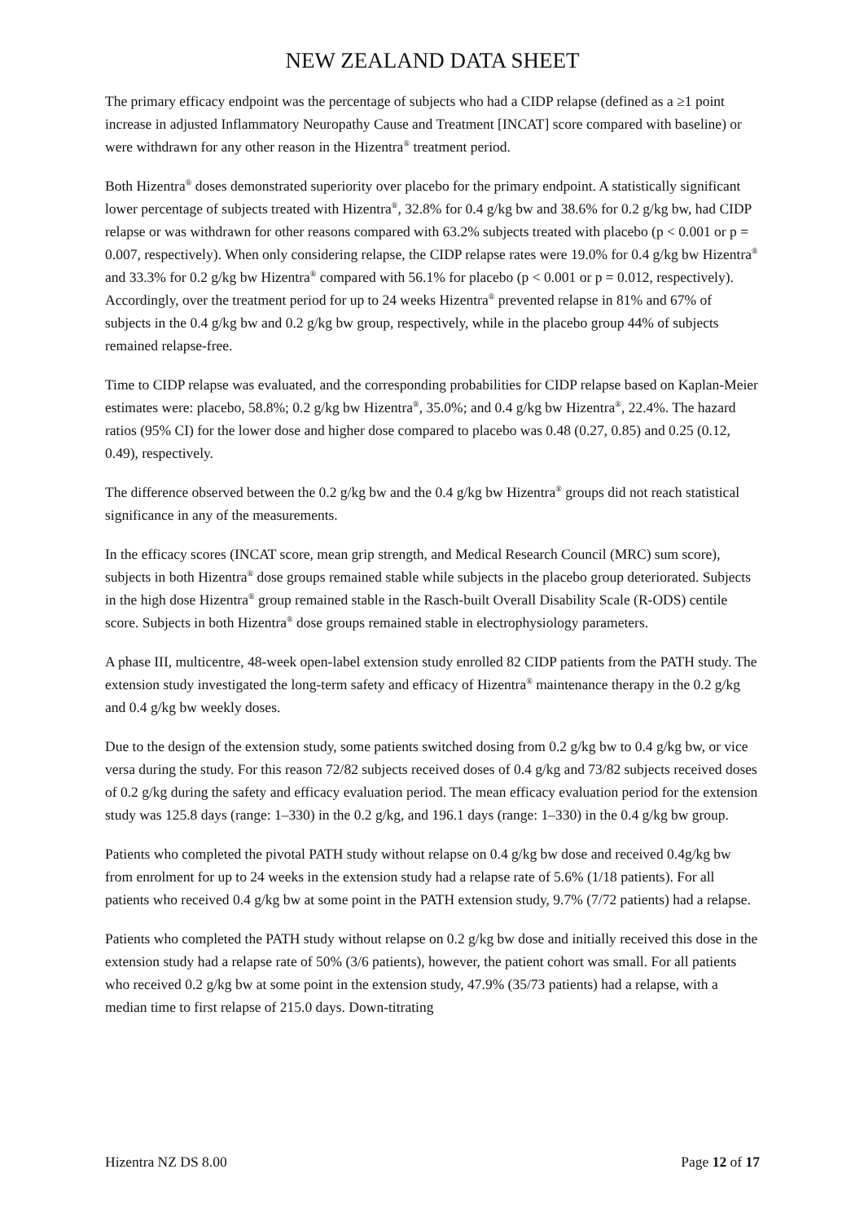NEW ZEALAND DATA SHEET
The primary efficacy endpoint was the percentage of subjects who had a CIDP relapse (defined as a ≥1 point increase in adjusted Inflammatory Neuropathy Cause and Treatment [INCAT] score compared with baseline) or were withdrawn for any other reason in the Hizentra<sup>®</sup> treatment period.
Both Hizentra<sup>®</sup> doses demonstrated superiority over placebo for the primary endpoint. A statistically significant lower percentage of subjects treated with Hizentra<sup>®</sup>, 32.8% for 0.4 g/kg bw and 38.6% for 0.2 g/kg bw, had CIDP relapse or was withdrawn for other reasons compared with 63.2% subjects treated with placebo (p < 0.001 or p = 0.007, respectively). When only considering relapse, the CIDP relapse rates were 19.0% for 0.4 g/kg bw Hizentra<sup>®</sup> and 33.3% for 0.2 g/kg bw Hizentra<sup>®</sup> compared with 56.1% for placebo (p < 0.001 or p = 0.012, respectively). Accordingly, over the treatment period for up to 24 weeks Hizentra<sup>®</sup> prevented relapse in 81% and 67% of subjects in the 0.4 g/kg bw and 0.2 g/kg bw group, respectively, while in the placebo group 44% of subjects remained relapse-free.
Time to CIDP relapse was evaluated, and the corresponding probabilities for CIDP relapse based on Kaplan-Meier estimates were: placebo, 58.8%; 0.2 g/kg bw Hizentra<sup>®</sup>, 35.0%; and 0.4 g/kg bw Hizentra<sup>®</sup>, 22.4%. The hazard ratios (95% CI) for the lower dose and higher dose compared to placebo was 0.48 (0.27, 0.85) and 0.25 (0.12, 0.49), respectively.
The difference observed between the 0.2 g/kg bw and the 0.4 g/kg bw Hizentra<sup>®</sup> groups did not reach statistical significance in any of the measurements.
In the efficacy scores (INCAT score, mean grip strength, and Medical Research Council (MRC) sum score), subjects in both Hizentra<sup>®</sup> dose groups remained stable while subjects in the placebo group deteriorated. Subjects in the high dose Hizentra<sup>®</sup> group remained stable in the Rasch-built Overall Disability Scale (R-ODS) centile score. Subjects in both Hizentra<sup>®</sup> dose groups remained stable in electrophysiology parameters.
A phase III, multicentre, 48-week open-label extension study enrolled 82 CIDP patients from the PATH study. The extension study investigated the long-term safety and efficacy of Hizentra<sup>®</sup> maintenance therapy in the 0.2 g/kg and 0.4 g/kg bw weekly doses.
Due to the design of the extension study, some patients switched dosing from 0.2 g/kg bw to 0.4 g/kg bw, or vice versa during the study. For this reason 72/82 subjects received doses of 0.4 g/kg and 73/82 subjects received doses of 0.2 g/kg during the safety and efficacy evaluation period. The mean efficacy evaluation period for the extension study was 125.8 days (range: 1–330) in the 0.2 g/kg, and 196.1 days (range: 1–330) in the 0.4 g/kg bw group.
Patients who completed the pivotal PATH study without relapse on 0.4 g/kg bw dose and received 0.4g/kg bw from enrolment for up to 24 weeks in the extension study had a relapse rate of 5.6% (1/18 patients). For all patients who received 0.4 g/kg bw at some point in the PATH extension study, 9.7% (7/72 patients) had a relapse.
Patients who completed the PATH study without relapse on 0.2 g/kg bw dose and initially received this dose in the extension study had a relapse rate of 50% (3/6 patients), however, the patient cohort was small. For all patients who received 0.2 g/kg bw at some point in the extension study, 47.9% (35/73 patients) had a relapse, with a median time to first relapse of 215.0 days. Down-titrating
Hizentra NZ DS 8.00 Page 12 of 17